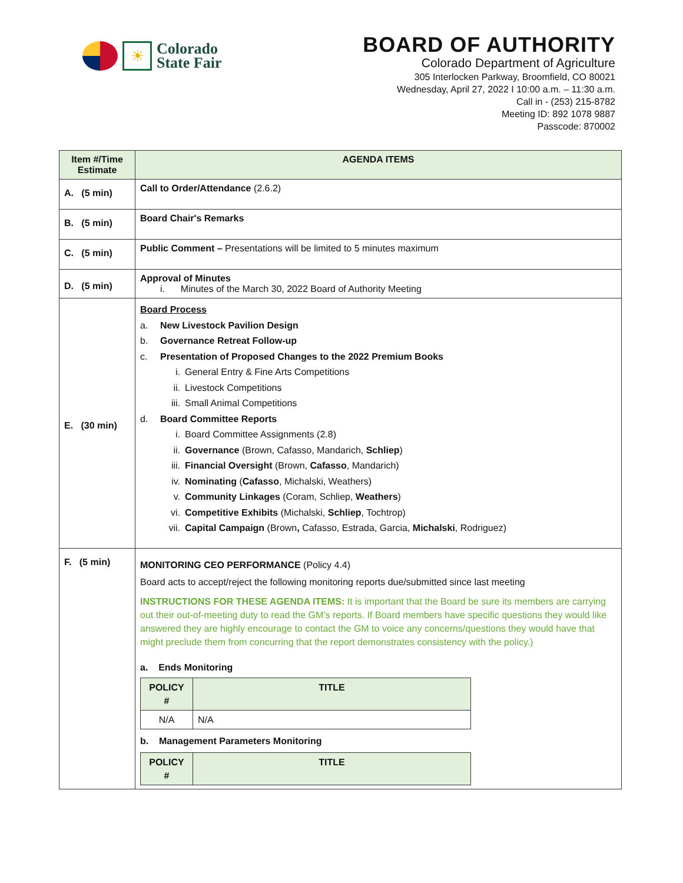☀
Colorado
State Fair
BOARD OF AUTHORITY
Colorado Department of Agriculture
305 Interlocken Parkway, Broomfield, CO 80021
Wednesday, April 27, 2022 I 10:00 a.m. – 11:30 a.m.
Call in - (253) 215-8782
Meeting ID: 892 1078 9887
Passcode: 870002
| Item #/Time Estimate | AGENDA ITEMS |
| --- | --- |
| A. (5 min) | Call to Order/Attendance (2.6.2) |
| B. (5 min) | Board Chair's Remarks |
| C. (5 min) | Public Comment – Presentations will be limited to 5 minutes maximum |
| D. (5 min) | Approval of Minutes i. Minutes of the March 30, 2022 Board of Authority Meeting |
| E. (30 min) | Board Process a. New Livestock Pavilion Design b. Governance Retreat Follow-up c. Presentation of Proposed Changes to the 2022 Premium Books i. General Entry & Fine Arts Competitions ii. Livestock Competitions iii. Small Animal Competitions d. Board Committee Reports i. Board Committee Assignments (2.8) ii. Governance (Brown, Cafasso, Mandarich, Schliep ) iii. Financial Oversight (Brown, Cafasso , Mandarich) iv. Nominating ( Cafasso , Michalski, Weathers) v. Community Linkages (Coram, Schliep, Weathers ) vi. Competitive Exhibits (Michalski, Schliep , Tochtrop) vii. Capital Campaign (Brown , Cafasso, Estrada, Garcia, Michalski , Rodriguez) |
| F. (5 min) | MONITORING CEO PERFORMANCE (Policy 4.4) Board acts to accept/reject the following monitoring reports due/submitted since last meeting INSTRUCTIONS FOR THESE AGENDA ITEMS: It is important that the Board be sure its members are carrying out their out-of-meeting duty to read the GM’s reports. If Board members have specific questions they would like answered they are highly encourage to contact the GM to voice any concerns/questions they would have that might preclude them from concurring that the report demonstrates consistency with the policy.) a. Ends Monitoring / POLICY # / TITLE / / --- / --- / / N/A / N/A / b. Management Parameters Monitoring / POLICY # / TITLE / / --- / --- / |